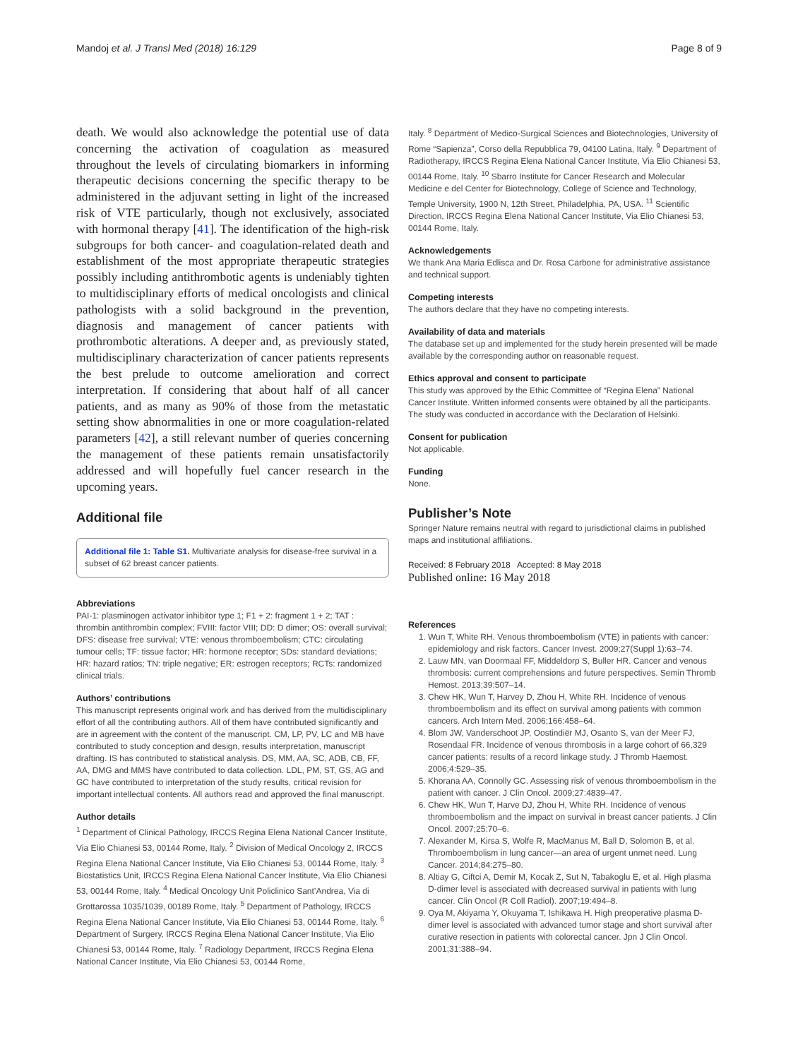Mandoj et al. J Transl Med (2018) 16:129 Page 8 of 9
death. We would also acknowledge the potential use of data concerning the activation of coagulation as measured throughout the levels of circulating biomarkers in informing therapeutic decisions concerning the specific therapy to be administered in the adjuvant setting in light of the increased risk of VTE particularly, though not exclusively, associated with hormonal therapy [41]. The identification of the high-risk subgroups for both cancer- and coagulation-related death and establishment of the most appropriate therapeutic strategies possibly including antithrombotic agents is undeniably tighten to multidisciplinary efforts of medical oncologists and clinical pathologists with a solid background in the prevention, diagnosis and management of cancer patients with prothrombotic alterations. A deeper and, as previously stated, multidisciplinary characterization of cancer patients represents the best prelude to outcome amelioration and correct interpretation. If considering that about half of all cancer patients, and as many as 90% of those from the metastatic setting show abnormalities in one or more coagulation-related parameters [42], a still relevant number of queries concerning the management of these patients remain unsatisfactorily addressed and will hopefully fuel cancer research in the upcoming years.
Additional file
Additional file 1: Table S1. Multivariate analysis for disease-free survival in a subset of 62 breast cancer patients.
Abbreviations
PAI-1: plasminogen activator inhibitor type 1; F1 + 2: fragment 1 + 2; TAT : thrombin antithrombin complex; FVIII: factor VIII; DD: D dimer; OS: overall survival; DFS: disease free survival; VTE: venous thromboembolism; CTC: circulating tumour cells; TF: tissue factor; HR: hormone receptor; SDs: standard deviations; HR: hazard ratios; TN: triple negative; ER: estrogen receptors; RCTs: randomized clinical trials.
Authors’ contributions
This manuscript represents original work and has derived from the multidisciplinary effort of all the contributing authors. All of them have contributed significantly and are in agreement with the content of the manuscript. CM, LP, PV, LC and MB have contributed to study conception and design, results interpretation, manuscript drafting. IS has contributed to statistical analysis. DS, MM, AA, SC, ADB, CB, FF, AA, DMG and MMS have contributed to data collection. LDL, PM, ST, GS, AG and GC have contributed to interpretation of the study results, critical revision for important intellectual contents. All authors read and approved the final manuscript.
Author details
<sup>1</sup> Department of Clinical Pathology, IRCCS Regina Elena National Cancer Institute, Via Elio Chianesi 53, 00144 Rome, Italy. <sup>2</sup> Division of Medical Oncology 2, IRCCS Regina Elena National Cancer Institute, Via Elio Chianesi 53, 00144 Rome, Italy. <sup>3</sup> Biostatistics Unit, IRCCS Regina Elena National Cancer Institute, Via Elio Chianesi 53, 00144 Rome, Italy. <sup>4</sup> Medical Oncology Unit Policlinico Sant’Andrea, Via di Grottarossa 1035/1039, 00189 Rome, Italy. <sup>5</sup> Department of Pathology, IRCCS Regina Elena National Cancer Institute, Via Elio Chianesi 53, 00144 Rome, Italy. <sup>6</sup> Department of Surgery, IRCCS Regina Elena National Cancer Institute, Via Elio Chianesi 53, 00144 Rome, Italy. <sup>7</sup> Radiology Department, IRCCS Regina Elena National Cancer Institute, Via Elio Chianesi 53, 00144 Rome,
Italy. <sup>8</sup> Department of Medico-Surgical Sciences and Biotechnologies, University of Rome “Sapienza”, Corso della Repubblica 79, 04100 Latina, Italy. <sup>9</sup> Department of Radiotherapy, IRCCS Regina Elena National Cancer Institute, Via Elio Chianesi 53, 00144 Rome, Italy. <sup>10</sup> Sbarro Institute for Cancer Research and Molecular Medicine e del Center for Biotechnology, College of Science and Technology, Temple University, 1900 N, 12th Street, Philadelphia, PA, USA. <sup>11</sup> Scientific Direction, IRCCS Regina Elena National Cancer Institute, Via Elio Chianesi 53, 00144 Rome, Italy.
Acknowledgements
We thank Ana Maria Edlisca and Dr. Rosa Carbone for administrative assistance and technical support.
Competing interests
The authors declare that they have no competing interests.
Availability of data and materials
The database set up and implemented for the study herein presented will be made available by the corresponding author on reasonable request.
Ethics approval and consent to participate
This study was approved by the Ethic Committee of “Regina Elena” National Cancer Institute. Written informed consents were obtained by all the participants. The study was conducted in accordance with the Declaration of Helsinki.
Consent for publication
Not applicable.
Funding
None.
Publisher’s Note
Springer Nature remains neutral with regard to jurisdictional claims in published maps and institutional affiliations.
Received: 8 February 2018 Accepted: 8 May 2018
Published online: 16 May 2018
References
1. Wun T, White RH. Venous thromboembolism (VTE) in patients with cancer: epidemiology and risk factors. Cancer Invest. 2009;27(Suppl 1):63–74.
2. Lauw MN, van Doormaal FF, Middeldorp S, Buller HR. Cancer and venous thrombosis: current comprehensions and future perspectives. Semin Thromb Hemost. 2013;39:507–14.
3. Chew HK, Wun T, Harvey D, Zhou H, White RH. Incidence of venous thromboembolism and its effect on survival among patients with common cancers. Arch Intern Med. 2006;166:458–64.
4. Blom JW, Vanderschoot JP, Oostindiër MJ, Osanto S, van der Meer FJ, Rosendaal FR. Incidence of venous thrombosis in a large cohort of 66,329 cancer patients: results of a record linkage study. J Thromb Haemost. 2006;4:529–35.
5. Khorana AA, Connolly GC. Assessing risk of venous thromboembolism in the patient with cancer. J Clin Oncol. 2009;27:4839–47.
6. Chew HK, Wun T, Harve DJ, Zhou H, White RH. Incidence of venous thromboembolism and the impact on survival in breast cancer patients. J Clin Oncol. 2007;25:70–6.
7. Alexander M, Kirsa S, Wolfe R, MacManus M, Ball D, Solomon B, et al. Thromboembolism in lung cancer—an area of urgent unmet need. Lung Cancer. 2014;84:275–80.
8. Altiay G, Ciftci A, Demir M, Kocak Z, Sut N, Tabakoglu E, et al. High plasma D-dimer level is associated with decreased survival in patients with lung cancer. Clin Oncol (R Coll Radiol). 2007;19:494–8.
9. Oya M, Akiyama Y, Okuyama T, Ishikawa H. High preoperative plasma D-dimer level is associated with advanced tumor stage and short survival after curative resection in patients with colorectal cancer. Jpn J Clin Oncol. 2001;31:388–94.